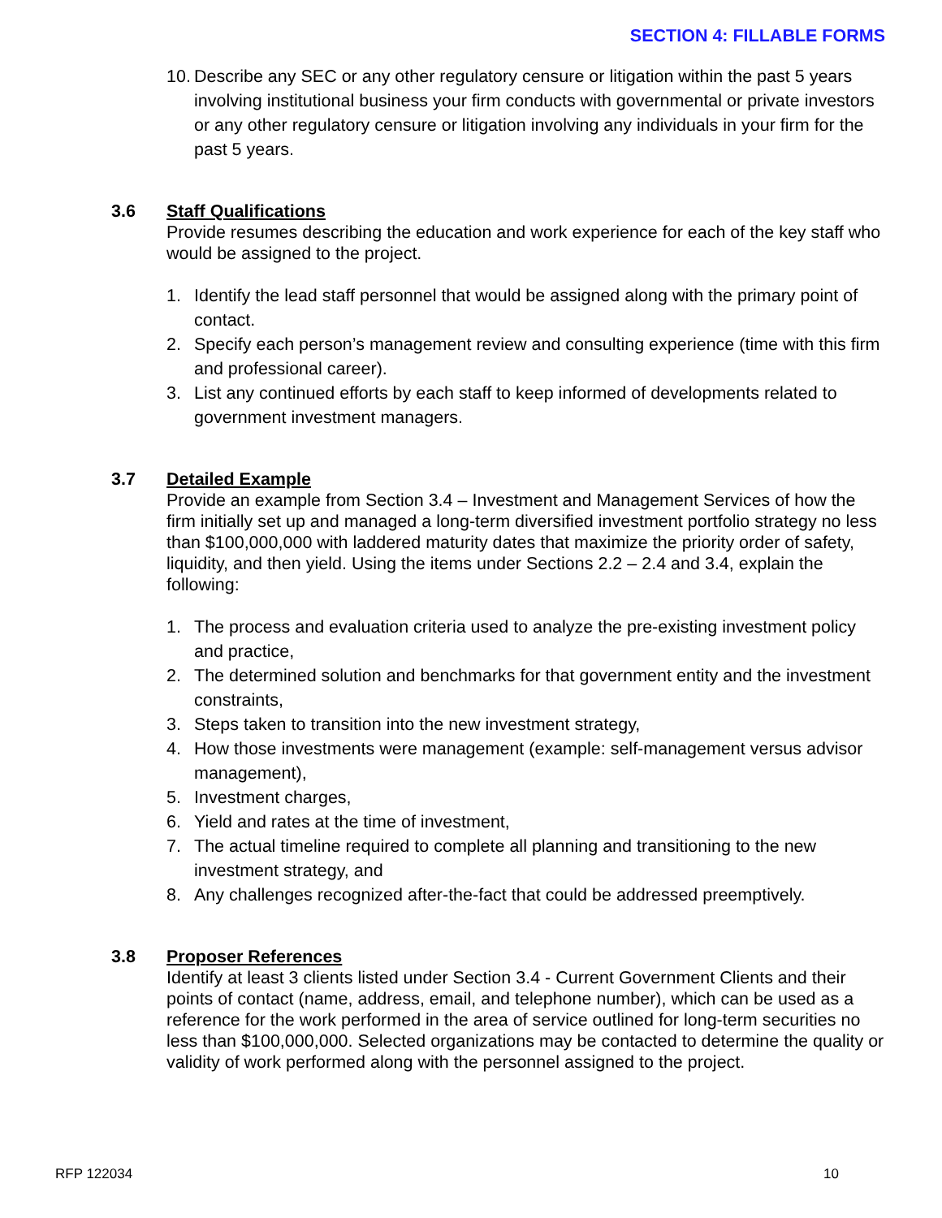SECTION 4: FILLABLE FORMS
10. Describe any SEC or any other regulatory censure or litigation within the past 5 years involving institutional business your firm conducts with governmental or private investors or any other regulatory censure or litigation involving any individuals in your firm for the past 5 years.
3.6 Staff Qualifications
Provide resumes describing the education and work experience for each of the key staff who would be assigned to the project.
1. Identify the lead staff personnel that would be assigned along with the primary point of contact.
2. Specify each person’s management review and consulting experience (time with this firm and professional career).
3. List any continued efforts by each staff to keep informed of developments related to government investment managers.
3.7 Detailed Example
Provide an example from Section 3.4 – Investment and Management Services of how the firm initially set up and managed a long-term diversified investment portfolio strategy no less than $100,000,000 with laddered maturity dates that maximize the priority order of safety, liquidity, and then yield. Using the items under Sections 2.2 – 2.4 and 3.4, explain the following:
1. The process and evaluation criteria used to analyze the pre-existing investment policy and practice,
2. The determined solution and benchmarks for that government entity and the investment constraints,
3. Steps taken to transition into the new investment strategy,
4. How those investments were management (example: self-management versus advisor management),
5. Investment charges,
6. Yield and rates at the time of investment,
7. The actual timeline required to complete all planning and transitioning to the new investment strategy, and
8. Any challenges recognized after-the-fact that could be addressed preemptively.
3.8 Proposer References
Identify at least 3 clients listed under Section 3.4 - Current Government Clients and their points of contact (name, address, email, and telephone number), which can be used as a reference for the work performed in the area of service outlined for long-term securities no less than $100,000,000. Selected organizations may be contacted to determine the quality or validity of work performed along with the personnel assigned to the project.
RFP 122034 10